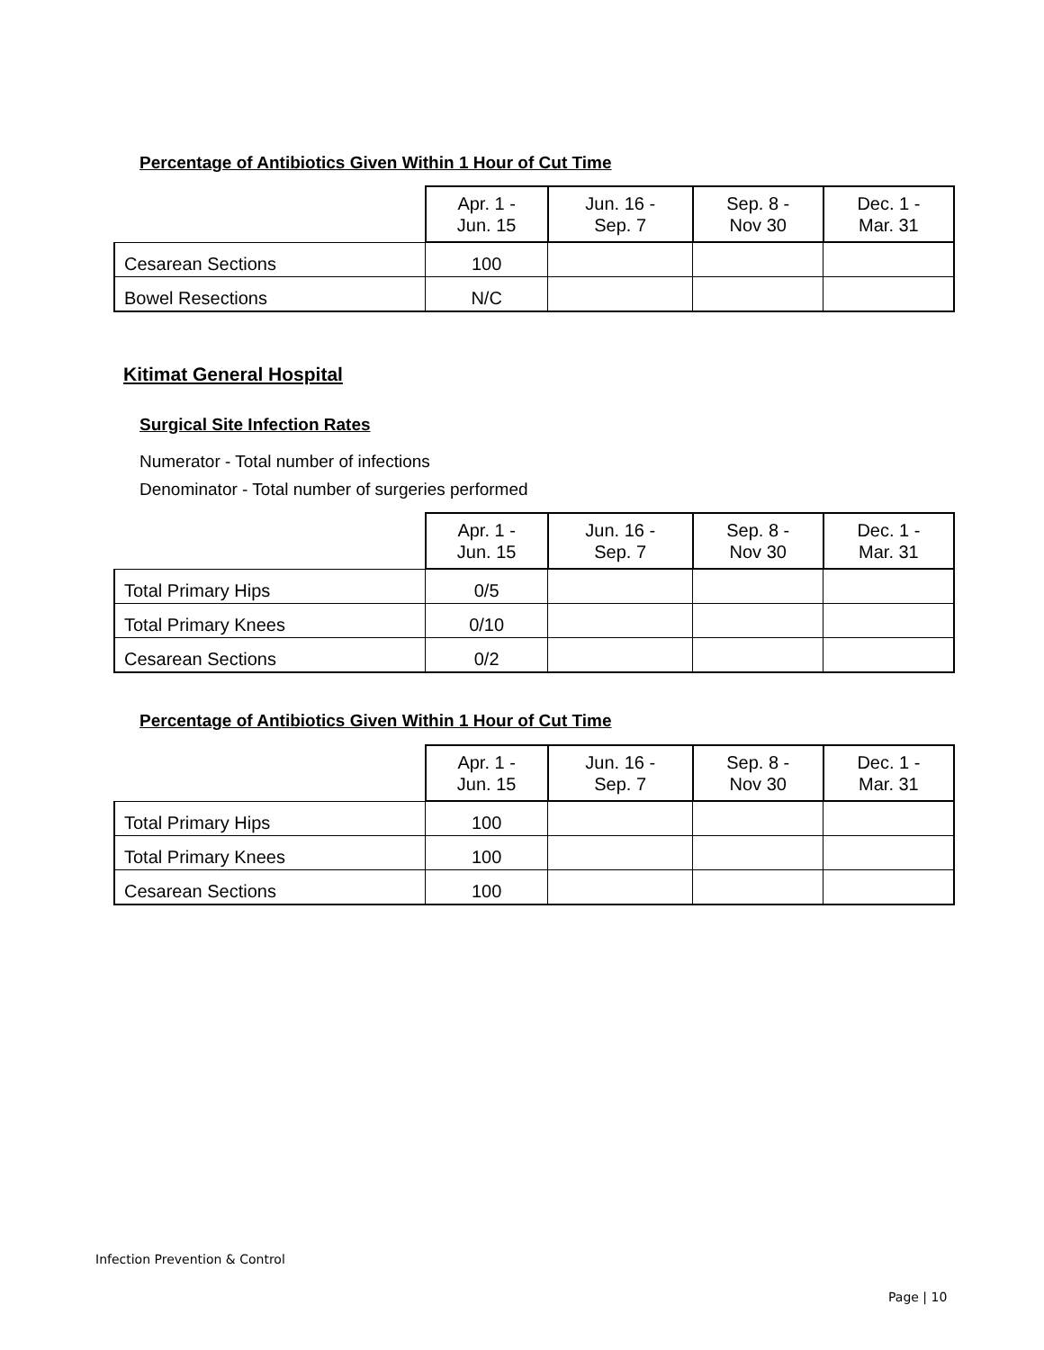Percentage of Antibiotics Given Within 1 Hour of Cut Time
| | Apr. 1 - Jun. 15 | Jun. 16 - Sep. 7 | Sep. 8 - Nov 30 | Dec. 1 - Mar. 31 |
| --- | --- | --- | --- | --- |
| Cesarean Sections | 100 | | | |
| Bowel Resections | N/C | | | |
Kitimat General Hospital
Surgical Site Infection Rates
Numerator - Total number of infections
Denominator - Total number of surgeries performed
| | Apr. 1 - Jun. 15 | Jun. 16 - Sep. 7 | Sep. 8 - Nov 30 | Dec. 1 - Mar. 31 |
| --- | --- | --- | --- | --- |
| Total Primary Hips | 0/5 | | | |
| Total Primary Knees | 0/10 | | | |
| Cesarean Sections | 0/2 | | | |
Percentage of Antibiotics Given Within 1 Hour of Cut Time
| | Apr. 1 - Jun. 15 | Jun. 16 - Sep. 7 | Sep. 8 - Nov 30 | Dec. 1 - Mar. 31 |
| --- | --- | --- | --- | --- |
| Total Primary Hips | 100 | | | |
| Total Primary Knees | 100 | | | |
| Cesarean Sections | 100 | | | |
Infection Prevention & Control
Page | 10